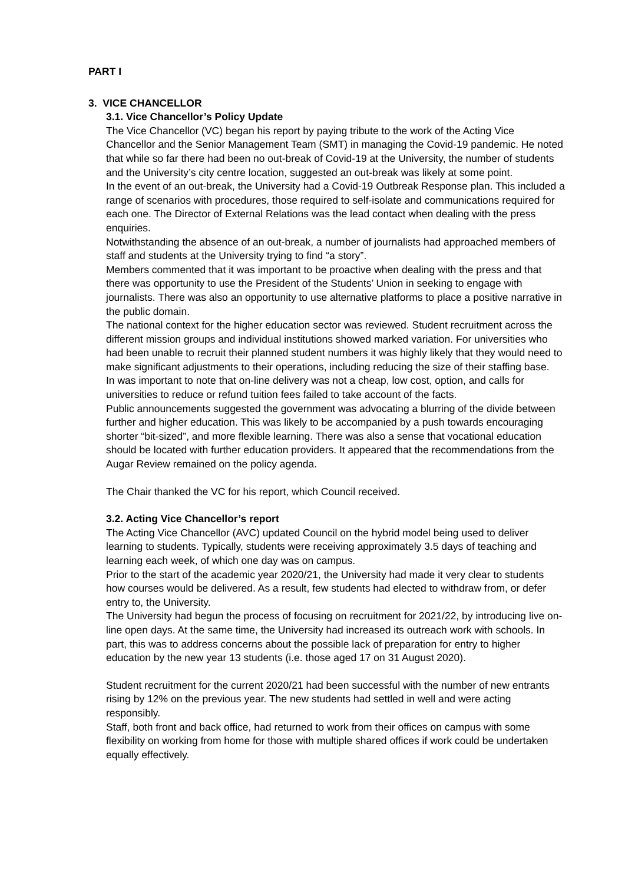PART I
3. VICE CHANCELLOR
3.1. Vice Chancellor’s Policy Update
The Vice Chancellor (VC) began his report by paying tribute to the work of the Acting Vice Chancellor and the Senior Management Team (SMT) in managing the Covid-19 pandemic. He noted that while so far there had been no out-break of Covid-19 at the University, the number of students and the University’s city centre location, suggested an out-break was likely at some point.
In the event of an out-break, the University had a Covid-19 Outbreak Response plan. This included a range of scenarios with procedures, those required to self-isolate and communications required for each one. The Director of External Relations was the lead contact when dealing with the press enquiries.
Notwithstanding the absence of an out-break, a number of journalists had approached members of staff and students at the University trying to find “a story”.
Members commented that it was important to be proactive when dealing with the press and that there was opportunity to use the President of the Students’ Union in seeking to engage with journalists. There was also an opportunity to use alternative platforms to place a positive narrative in the public domain.
The national context for the higher education sector was reviewed. Student recruitment across the different mission groups and individual institutions showed marked variation. For universities who had been unable to recruit their planned student numbers it was highly likely that they would need to make significant adjustments to their operations, including reducing the size of their staffing base.
In was important to note that on-line delivery was not a cheap, low cost, option, and calls for universities to reduce or refund tuition fees failed to take account of the facts.
Public announcements suggested the government was advocating a blurring of the divide between further and higher education. This was likely to be accompanied by a push towards encouraging shorter “bit-sized”, and more flexible learning. There was also a sense that vocational education should be located with further education providers. It appeared that the recommendations from the Augar Review remained on the policy agenda.
The Chair thanked the VC for his report, which Council received.
3.2. Acting Vice Chancellor’s report
The Acting Vice Chancellor (AVC) updated Council on the hybrid model being used to deliver learning to students. Typically, students were receiving approximately 3.5 days of teaching and learning each week, of which one day was on campus.
Prior to the start of the academic year 2020/21, the University had made it very clear to students how courses would be delivered. As a result, few students had elected to withdraw from, or defer entry to, the University.
The University had begun the process of focusing on recruitment for 2021/22, by introducing live on-line open days. At the same time, the University had increased its outreach work with schools. In part, this was to address concerns about the possible lack of preparation for entry to higher education by the new year 13 students (i.e. those aged 17 on 31 August 2020).
Student recruitment for the current 2020/21 had been successful with the number of new entrants rising by 12% on the previous year. The new students had settled in well and were acting responsibly.
Staff, both front and back office, had returned to work from their offices on campus with some flexibility on working from home for those with multiple shared offices if work could be undertaken equally effectively.